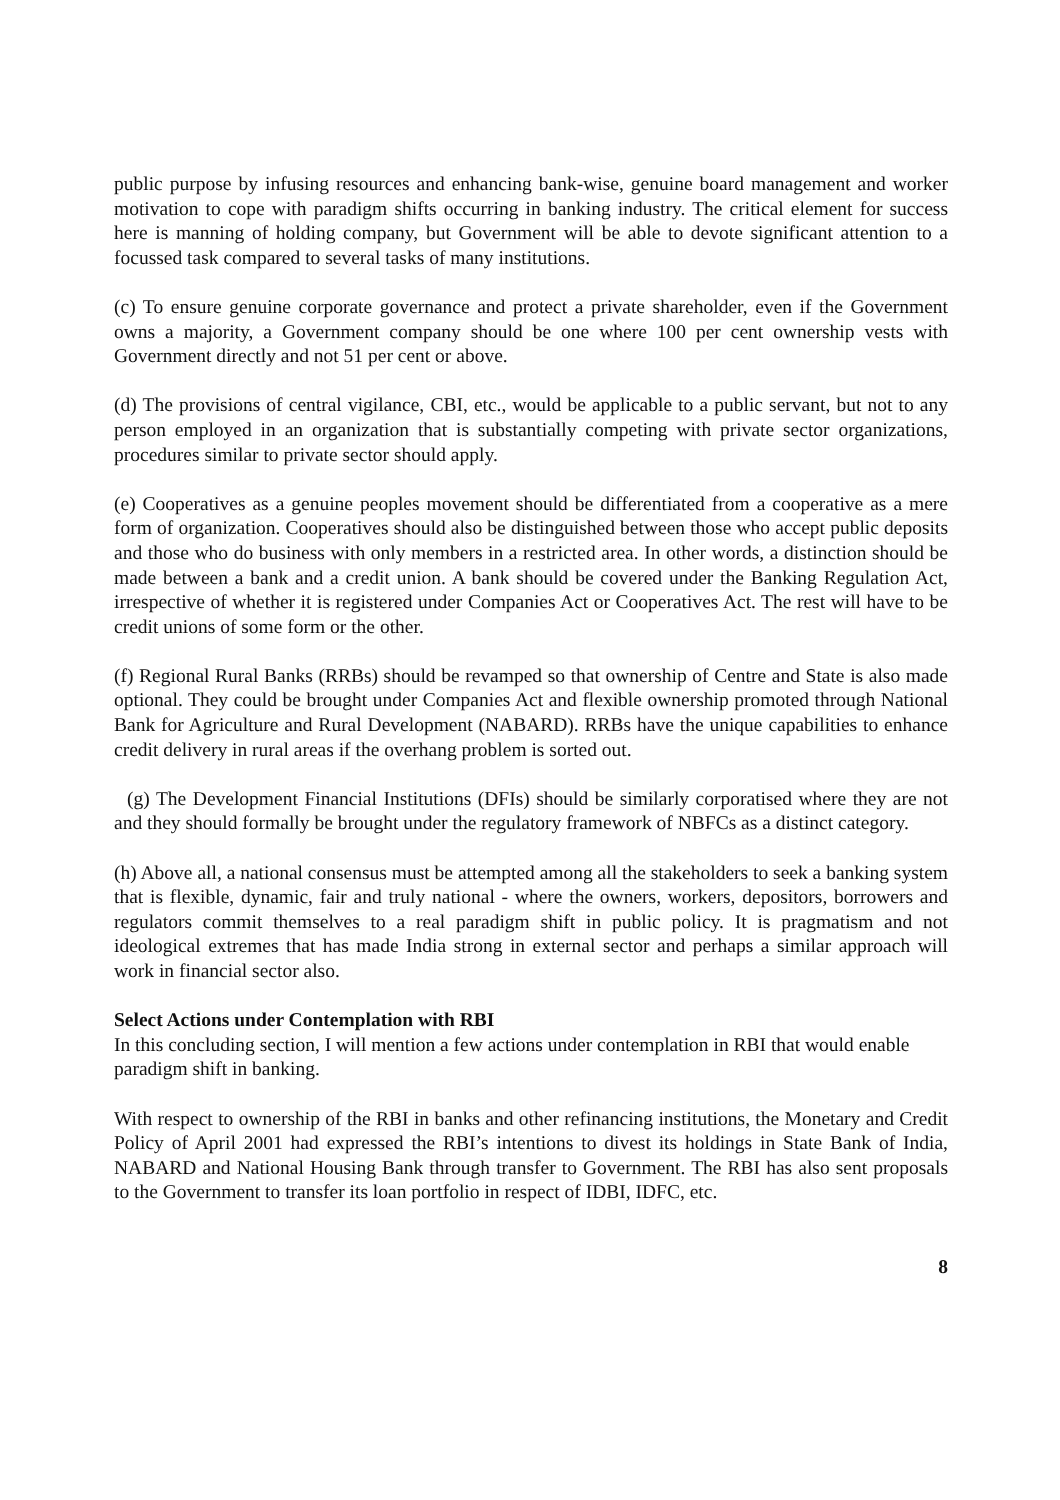public purpose by infusing resources and enhancing bank-wise, genuine board management and worker motivation to cope with paradigm shifts occurring in banking industry. The critical element for success here is manning of holding company, but Government will be able to devote significant attention to a focussed task compared to several tasks of many institutions.
(c) To ensure genuine corporate governance and protect a private shareholder, even if the Government owns a majority, a Government company should be one where 100 per cent ownership vests with Government directly and not 51 per cent or above.
(d) The provisions of central vigilance, CBI, etc., would be applicable to a public servant, but not to any person employed in an organization that is substantially competing with private sector organizations, procedures similar to private sector should apply.
(e) Cooperatives as a genuine peoples movement should be differentiated from a cooperative as a mere form of organization. Cooperatives should also be distinguished between those who accept public deposits and those who do business with only members in a restricted area. In other words, a distinction should be made between a bank and a credit union. A bank should be covered under the Banking Regulation Act, irrespective of whether it is registered under Companies Act or Cooperatives Act. The rest will have to be credit unions of some form or the other.
(f) Regional Rural Banks (RRBs) should be revamped so that ownership of Centre and State is also made optional. They could be brought under Companies Act and flexible ownership promoted through National Bank for Agriculture and Rural Development (NABARD). RRBs have the unique capabilities to enhance credit delivery in rural areas if the overhang problem is sorted out.
(g) The Development Financial Institutions (DFIs) should be similarly corporatised where they are not and they should formally be brought under the regulatory framework of NBFCs as a distinct category.
(h) Above all, a national consensus must be attempted among all the stakeholders to seek a banking system that is flexible, dynamic, fair and truly national - where the owners, workers, depositors, borrowers and regulators commit themselves to a real paradigm shift in public policy. It is pragmatism and not ideological extremes that has made India strong in external sector and perhaps a similar approach will work in financial sector also.
Select Actions under Contemplation with RBI
In this concluding section, I will mention a few actions under contemplation in RBI that would enable paradigm shift in banking.
With respect to ownership of the RBI in banks and other refinancing institutions, the Monetary and Credit Policy of April 2001 had expressed the RBI’s intentions to divest its holdings in State Bank of India, NABARD and National Housing Bank through transfer to Government. The RBI has also sent proposals to the Government to transfer its loan portfolio in respect of IDBI, IDFC, etc.
8